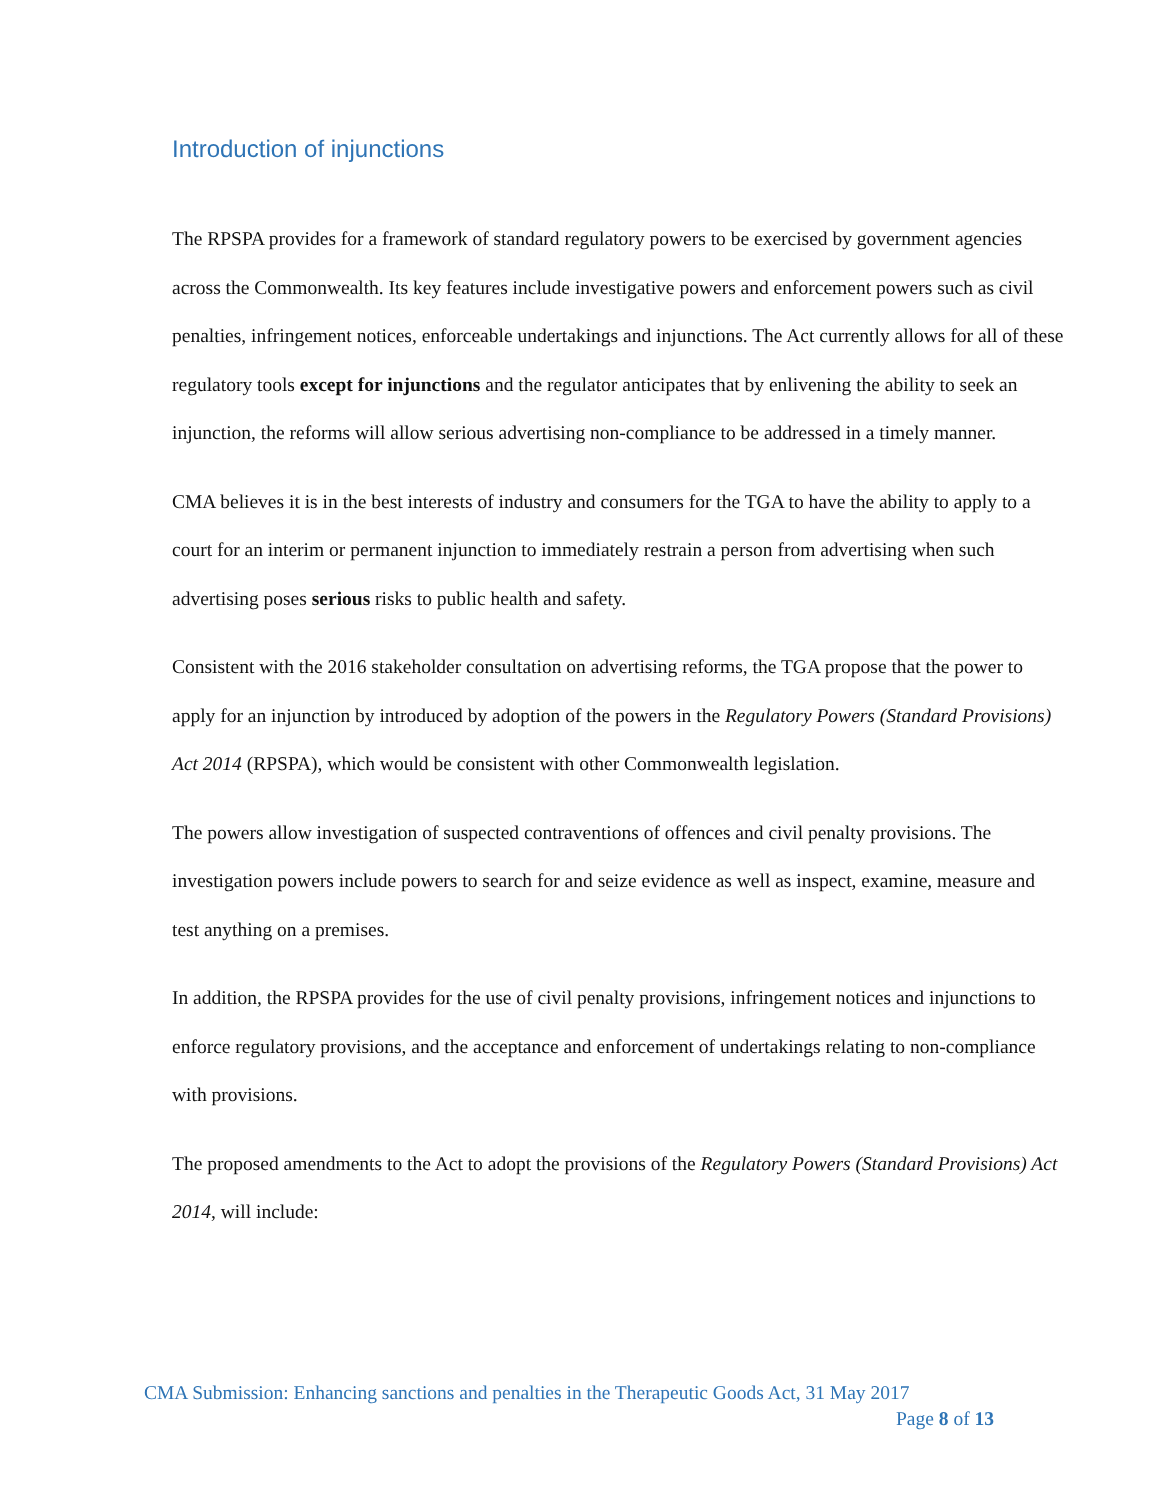Introduction of injunctions
The RPSPA provides for a framework of standard regulatory powers to be exercised by government agencies across the Commonwealth. Its key features include investigative powers and enforcement powers such as civil penalties, infringement notices, enforceable undertakings and injunctions. The Act currently allows for all of these regulatory tools except for injunctions and the regulator anticipates that by enlivening the ability to seek an injunction, the reforms will allow serious advertising non-compliance to be addressed in a timely manner.
CMA believes it is in the best interests of industry and consumers for the TGA to have the ability to apply to a court for an interim or permanent injunction to immediately restrain a person from advertising when such advertising poses serious risks to public health and safety.
Consistent with the 2016 stakeholder consultation on advertising reforms, the TGA propose that the power to apply for an injunction by introduced by adoption of the powers in the Regulatory Powers (Standard Provisions) Act 2014 (RPSPA), which would be consistent with other Commonwealth legislation.
The powers allow investigation of suspected contraventions of offences and civil penalty provisions. The investigation powers include powers to search for and seize evidence as well as inspect, examine, measure and test anything on a premises.
In addition, the RPSPA provides for the use of civil penalty provisions, infringement notices and injunctions to enforce regulatory provisions, and the acceptance and enforcement of undertakings relating to non-compliance with provisions.
The proposed amendments to the Act to adopt the provisions of the Regulatory Powers (Standard Provisions) Act 2014, will include:
CMA Submission: Enhancing sanctions and penalties in the Therapeutic Goods Act, 31 May 2017
Page 8 of 13